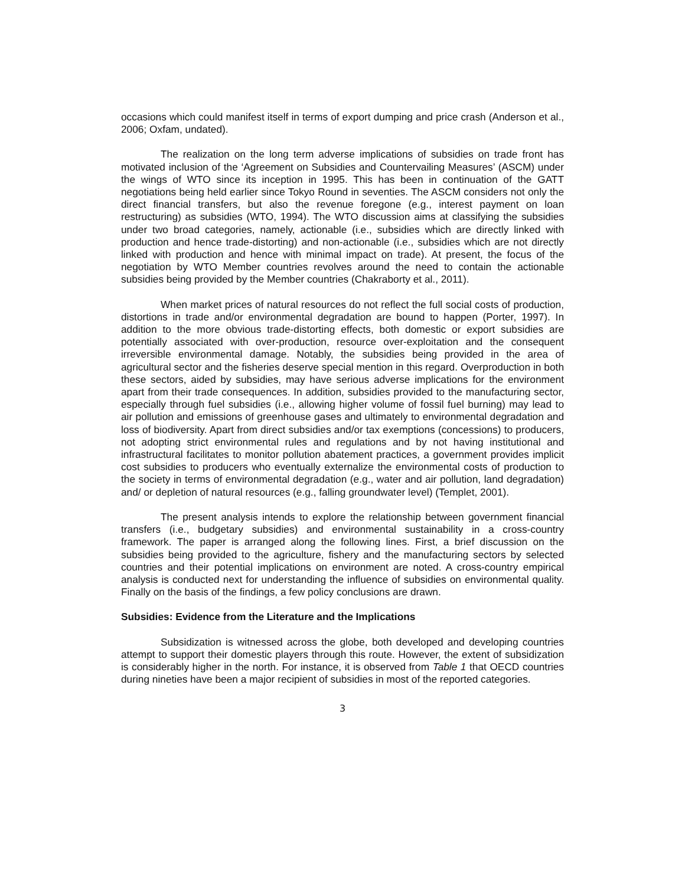occasions which could manifest itself in terms of export dumping and price crash (Anderson et al., 2006; Oxfam, undated).
The realization on the long term adverse implications of subsidies on trade front has motivated inclusion of the ‘Agreement on Subsidies and Countervailing Measures’ (ASCM) under the wings of WTO since its inception in 1995. This has been in continuation of the GATT negotiations being held earlier since Tokyo Round in seventies. The ASCM considers not only the direct financial transfers, but also the revenue foregone (e.g., interest payment on loan restructuring) as subsidies (WTO, 1994). The WTO discussion aims at classifying the subsidies under two broad categories, namely, actionable (i.e., subsidies which are directly linked with production and hence trade-distorting) and non-actionable (i.e., subsidies which are not directly linked with production and hence with minimal impact on trade). At present, the focus of the negotiation by WTO Member countries revolves around the need to contain the actionable subsidies being provided by the Member countries (Chakraborty et al., 2011).
When market prices of natural resources do not reflect the full social costs of production, distortions in trade and/or environmental degradation are bound to happen (Porter, 1997). In addition to the more obvious trade-distorting effects, both domestic or export subsidies are potentially associated with over-production, resource over-exploitation and the consequent irreversible environmental damage. Notably, the subsidies being provided in the area of agricultural sector and the fisheries deserve special mention in this regard. Overproduction in both these sectors, aided by subsidies, may have serious adverse implications for the environment apart from their trade consequences. In addition, subsidies provided to the manufacturing sector, especially through fuel subsidies (i.e., allowing higher volume of fossil fuel burning) may lead to air pollution and emissions of greenhouse gases and ultimately to environmental degradation and loss of biodiversity. Apart from direct subsidies and/or tax exemptions (concessions) to producers, not adopting strict environmental rules and regulations and by not having institutional and infrastructural facilitates to monitor pollution abatement practices, a government provides implicit cost subsidies to producers who eventually externalize the environmental costs of production to the society in terms of environmental degradation (e.g., water and air pollution, land degradation) and/ or depletion of natural resources (e.g., falling groundwater level) (Templet, 2001).
The present analysis intends to explore the relationship between government financial transfers (i.e., budgetary subsidies) and environmental sustainability in a cross-country framework. The paper is arranged along the following lines. First, a brief discussion on the subsidies being provided to the agriculture, fishery and the manufacturing sectors by selected countries and their potential implications on environment are noted. A cross-country empirical analysis is conducted next for understanding the influence of subsidies on environmental quality. Finally on the basis of the findings, a few policy conclusions are drawn.
Subsidies: Evidence from the Literature and the Implications
Subsidization is witnessed across the globe, both developed and developing countries attempt to support their domestic players through this route. However, the extent of subsidization is considerably higher in the north. For instance, it is observed from Table 1 that OECD countries during nineties have been a major recipient of subsidies in most of the reported categories.
3